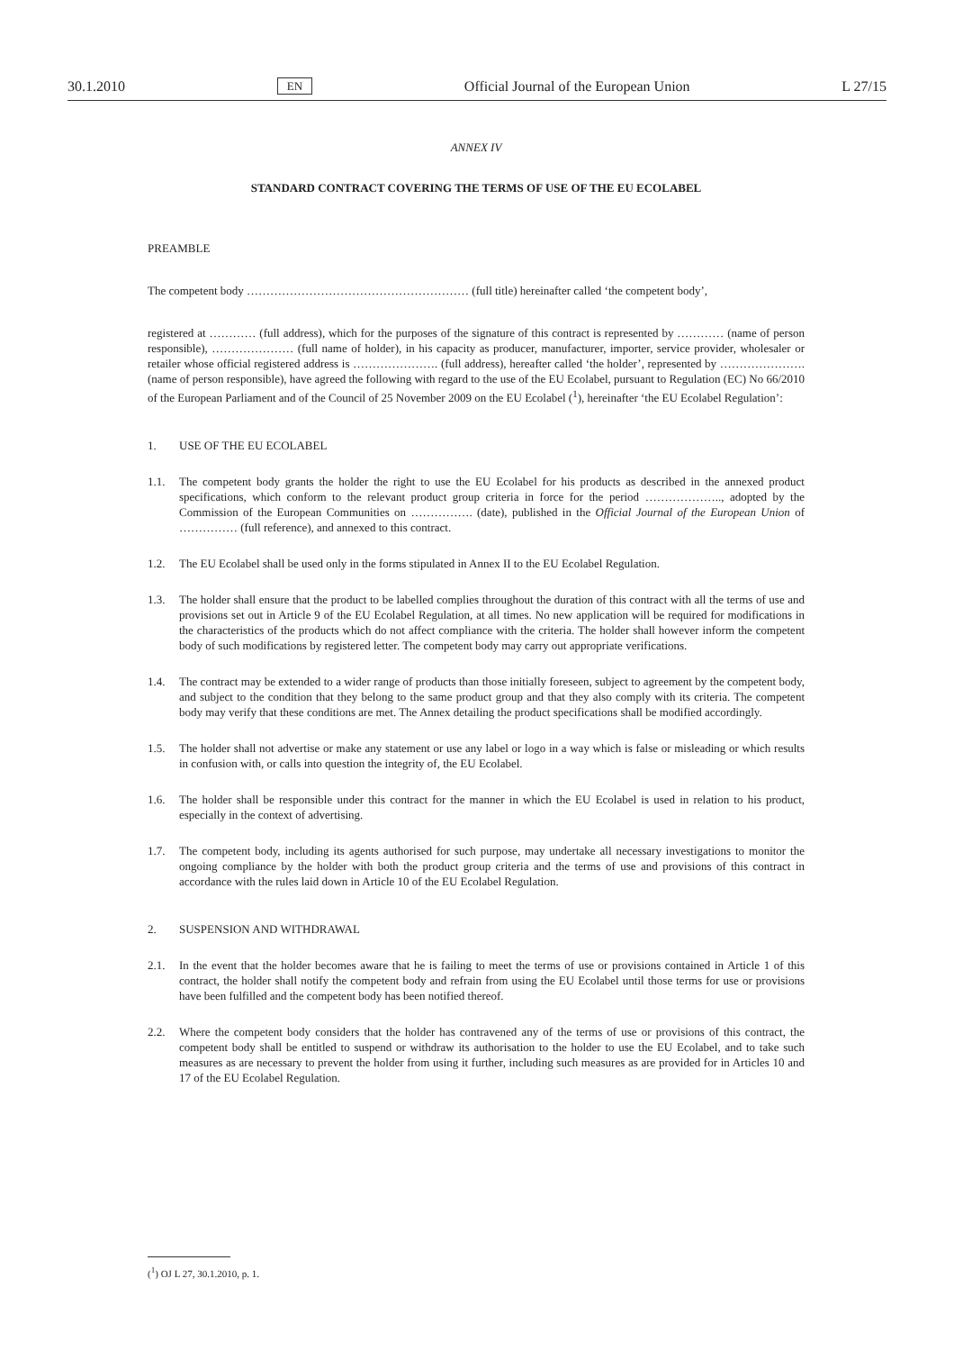30.1.2010 EN Official Journal of the European Union L 27/15
ANNEX IV
STANDARD CONTRACT COVERING THE TERMS OF USE OF THE EU ECOLABEL
PREAMBLE
The competent body ………………………………………………… (full title) hereinafter called ‘the competent body’,
registered at ………… (full address), which for the purposes of the signature of this contract is represented by ………… (name of person responsible), ………………… (full name of holder), in his capacity as producer, manufacturer, importer, service provider, wholesaler or retailer whose official registered address is …………………. (full address), hereafter called ‘the holder’, represented by …………………. (name of person responsible), have agreed the following with regard to the use of the EU Ecolabel, pursuant to Regulation (EC) No 66/2010 of the European Parliament and of the Council of 25 November 2009 on the EU Ecolabel (<sup>1</sup>), hereinafter ‘the EU Ecolabel Regulation’:
1. USE OF THE EU ECOLABEL
1.1. The competent body grants the holder the right to use the EU Ecolabel for his products as described in the annexed product specifications, which conform to the relevant product group criteria in force for the period ……………….., adopted by the Commission of the European Communities on ……………. (date), published in the Official Journal of the European Union of …………… (full reference), and annexed to this contract.
1.2. The EU Ecolabel shall be used only in the forms stipulated in Annex II to the EU Ecolabel Regulation.
1.3. The holder shall ensure that the product to be labelled complies throughout the duration of this contract with all the terms of use and provisions set out in Article 9 of the EU Ecolabel Regulation, at all times. No new application will be required for modifications in the characteristics of the products which do not affect compliance with the criteria. The holder shall however inform the competent body of such modifications by registered letter. The competent body may carry out appropriate verifications.
1.4. The contract may be extended to a wider range of products than those initially foreseen, subject to agreement by the competent body, and subject to the condition that they belong to the same product group and that they also comply with its criteria. The competent body may verify that these conditions are met. The Annex detailing the product specifications shall be modified accordingly.
1.5. The holder shall not advertise or make any statement or use any label or logo in a way which is false or misleading or which results in confusion with, or calls into question the integrity of, the EU Ecolabel.
1.6. The holder shall be responsible under this contract for the manner in which the EU Ecolabel is used in relation to his product, especially in the context of advertising.
1.7. The competent body, including its agents authorised for such purpose, may undertake all necessary investigations to monitor the ongoing compliance by the holder with both the product group criteria and the terms of use and provisions of this contract in accordance with the rules laid down in Article 10 of the EU Ecolabel Regulation.
2. SUSPENSION AND WITHDRAWAL
2.1. In the event that the holder becomes aware that he is failing to meet the terms of use or provisions contained in Article 1 of this contract, the holder shall notify the competent body and refrain from using the EU Ecolabel until those terms for use or provisions have been fulfilled and the competent body has been notified thereof.
2.2. Where the competent body considers that the holder has contravened any of the terms of use or provisions of this contract, the competent body shall be entitled to suspend or withdraw its authorisation to the holder to use the EU Ecolabel, and to take such measures as are necessary to prevent the holder from using it further, including such measures as are provided for in Articles 10 and 17 of the EU Ecolabel Regulation.
(<sup>1</sup>) OJ L 27, 30.1.2010, p. 1.